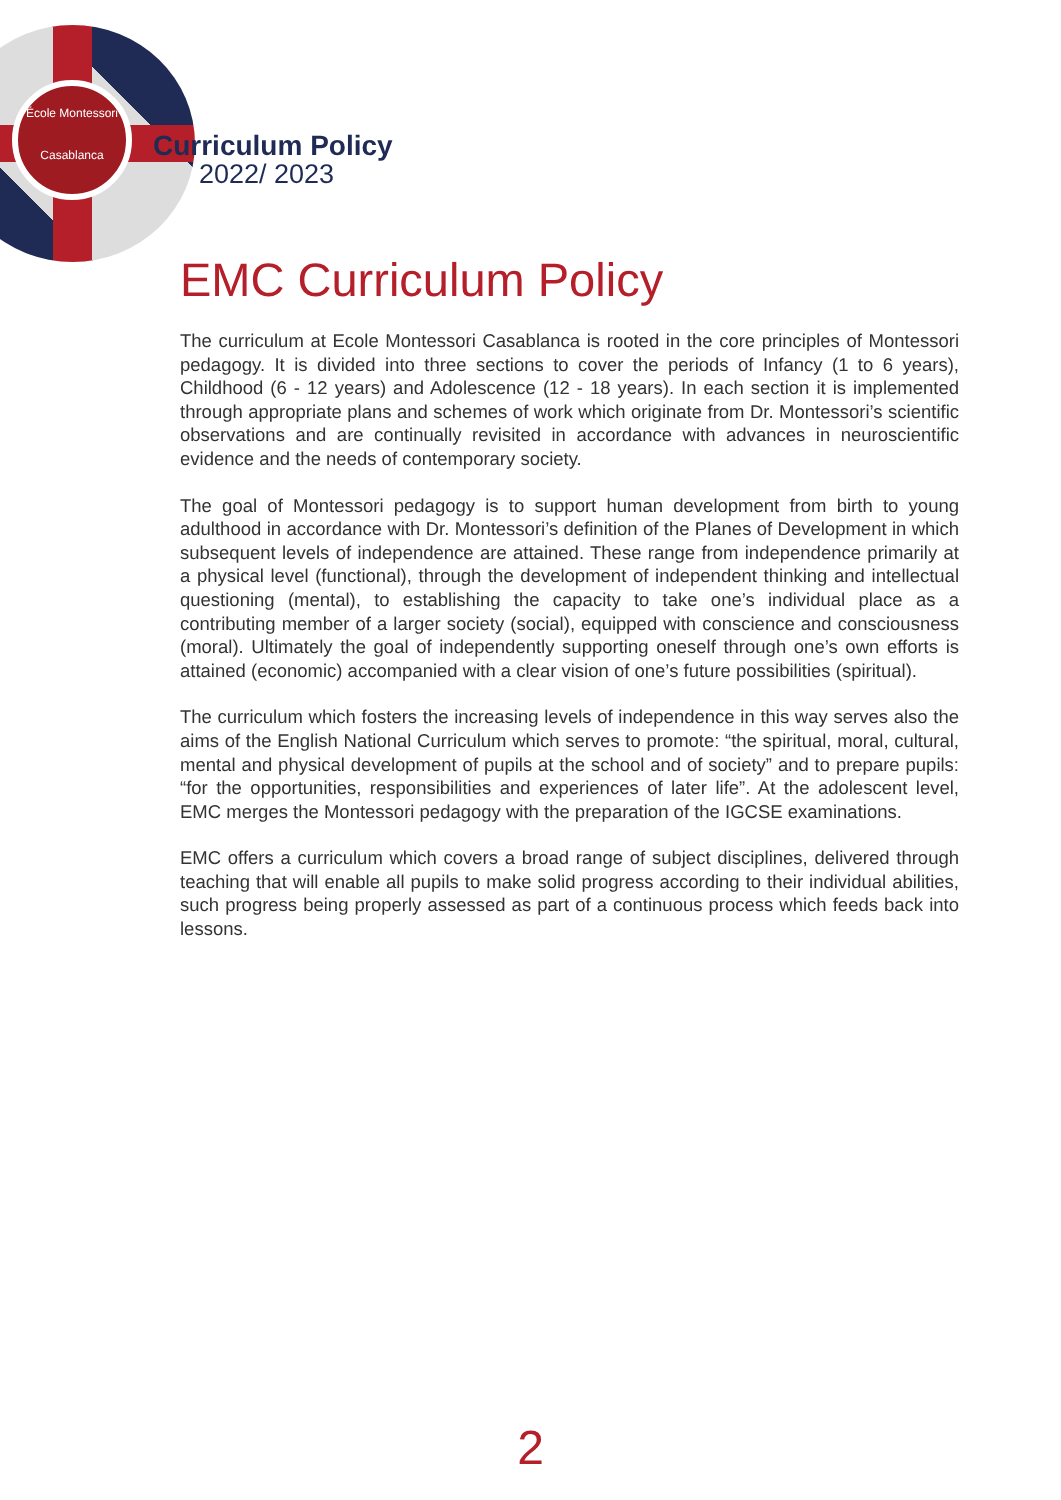École Montessori
Casablanca
Curriculum Policy
2022/ 2023
EMC Curriculum Policy
The curriculum at Ecole Montessori Casablanca is rooted in the core principles of Montessori pedagogy. It is divided into three sections to cover the periods of Infancy (1 to 6 years), Childhood (6 - 12 years) and Adolescence (12 - 18 years). In each section it is implemented through appropriate plans and schemes of work which originate from Dr. Montessori’s scientific observations and are continually revisited in accordance with advances in neuroscientific evidence and the needs of contemporary society.
The goal of Montessori pedagogy is to support human development from birth to young adulthood in accordance with Dr. Montessori’s definition of the Planes of Development in which subsequent levels of independence are attained. These range from independence primarily at a physical level (functional), through the development of independent thinking and intellectual questioning (mental), to establishing the capacity to take one’s individual place as a contributing member of a larger society (social), equipped with conscience and consciousness (moral). Ultimately the goal of independently supporting oneself through one’s own efforts is attained (economic) accompanied with a clear vision of one’s future possibilities (spiritual).
The curriculum which fosters the increasing levels of independence in this way serves also the aims of the English National Curriculum which serves to promote: “the spiritual, moral, cultural, mental and physical development of pupils at the school and of society” and to prepare pupils: “for the opportunities, responsibilities and experiences of later life”. At the adolescent level, EMC merges the Montessori pedagogy with the preparation of the IGCSE examinations.
EMC offers a curriculum which covers a broad range of subject disciplines, delivered through teaching that will enable all pupils to make solid progress according to their individual abilities, such progress being properly assessed as part of a continuous process which feeds back into lessons.
2